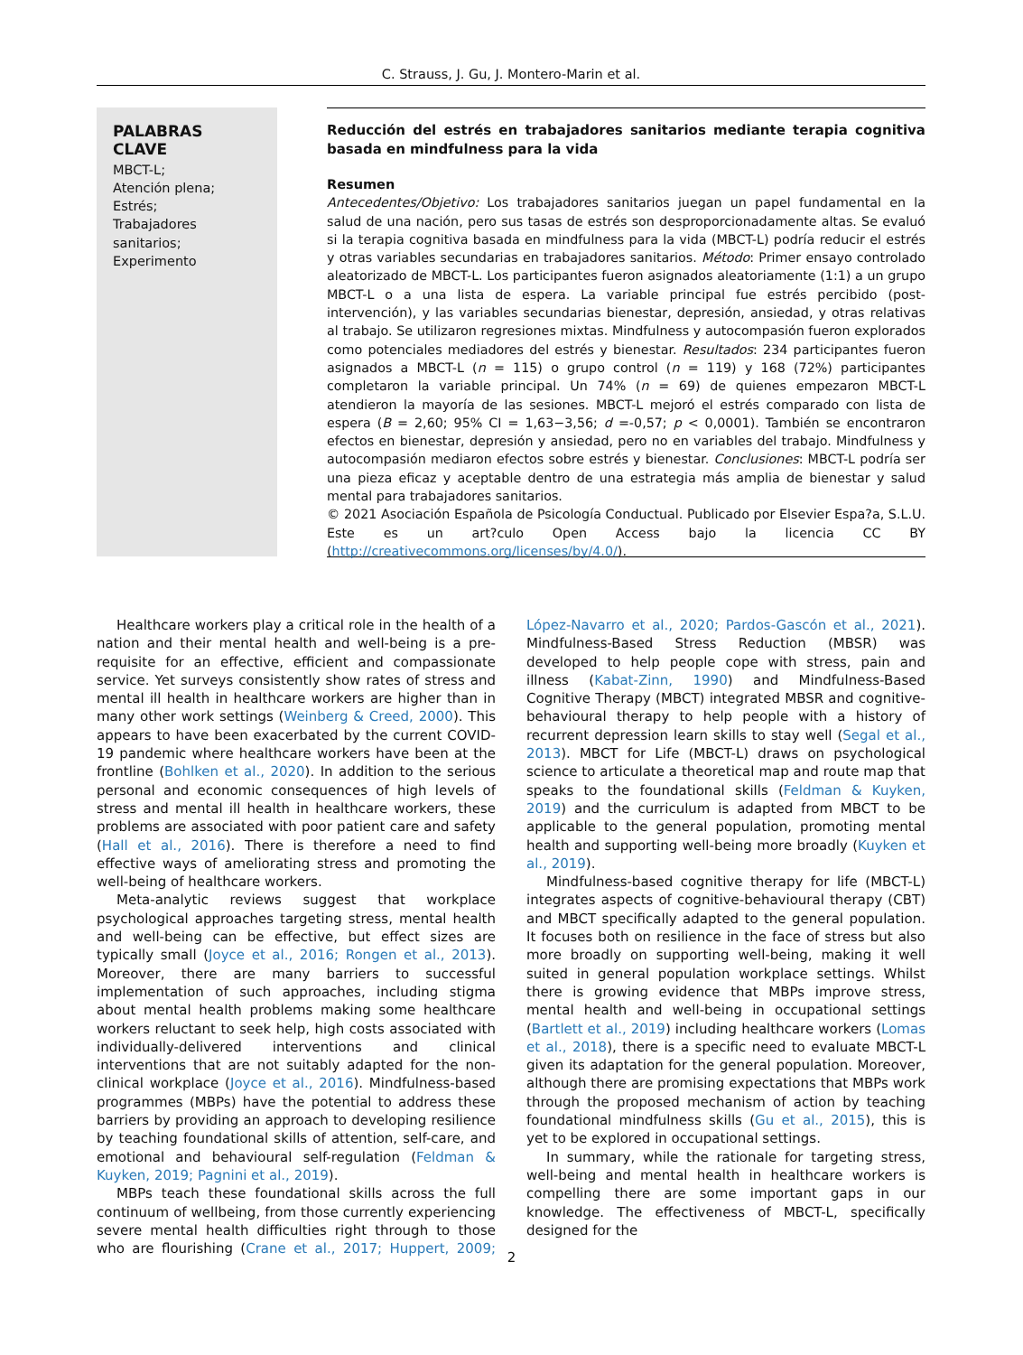C. Strauss, J. Gu, J. Montero-Marin et al.
PALABRAS CLAVE
MBCT-L;
Atención plena;
Estrés;
Trabajadores sanitarios;
Experimento
Reducción del estrés en trabajadores sanitarios mediante terapia cognitiva basada en mindfulness para la vida
Resumen
Antecedentes/Objetivo: Los trabajadores sanitarios juegan un papel fundamental en la salud de una nación, pero sus tasas de estrés son desproporcionadamente altas. Se evaluó si la terapia cognitiva basada en mindfulness para la vida (MBCT-L) podría reducir el estrés y otras variables secundarias en trabajadores sanitarios. Método: Primer ensayo controlado aleatorizado de MBCT-L. Los participantes fueron asignados aleatoriamente (1:1) a un grupo MBCT-L o a una lista de espera. La variable principal fue estrés percibido (post-intervención), y las variables secundarias bienestar, depresión, ansiedad, y otras relativas al trabajo. Se utilizaron regresiones mixtas. Mindfulness y autocompasión fueron explorados como potenciales mediadores del estrés y bienestar. Resultados: 234 participantes fueron asignados a MBCT-L (n = 115) o grupo control (n = 119) y 168 (72%) participantes completaron la variable principal. Un 74% (n = 69) de quienes empezaron MBCT-L atendieron la mayoría de las sesiones. MBCT-L mejoró el estrés comparado con lista de espera (B = 2,60; 95% CI = 1,63−3,56; d =-0,57; p < 0,0001). También se encontraron efectos en bienestar, depresión y ansiedad, pero no en variables del trabajo. Mindfulness y autocompasión mediaron efectos sobre estrés y bienestar. Conclusiones: MBCT-L podría ser una pieza eficaz y aceptable dentro de una estrategia más amplia de bienestar y salud mental para trabajadores sanitarios.
© 2021 Asociación Española de Psicología Conductual. Publicado por Elsevier Espa?a, S.L.U. Este es un art?culo Open Access bajo la licencia CC BY (http://creativecommons.org/licenses/by/4.0/).
Healthcare workers play a critical role in the health of a nation and their mental health and well-being is a pre-requisite for an effective, efficient and compassionate service. Yet surveys consistently show rates of stress and mental ill health in healthcare workers are higher than in many other work settings (Weinberg & Creed, 2000). This appears to have been exacerbated by the current COVID-19 pandemic where healthcare workers have been at the frontline (Bohlken et al., 2020). In addition to the serious personal and economic consequences of high levels of stress and mental ill health in healthcare workers, these problems are associated with poor patient care and safety (Hall et al., 2016). There is therefore a need to find effective ways of ameliorating stress and promoting the well-being of healthcare workers.
Meta-analytic reviews suggest that workplace psychological approaches targeting stress, mental health and well-being can be effective, but effect sizes are typically small (Joyce et al., 2016; Rongen et al., 2013). Moreover, there are many barriers to successful implementation of such approaches, including stigma about mental health problems making some healthcare workers reluctant to seek help, high costs associated with individually-delivered interventions and clinical interventions that are not suitably adapted for the non-clinical workplace (Joyce et al., 2016). Mindfulness-based programmes (MBPs) have the potential to address these barriers by providing an approach to developing resilience by teaching foundational skills of attention, self-care, and emotional and behavioural self-regulation (Feldman & Kuyken, 2019; Pagnini et al., 2019).
MBPs teach these foundational skills across the full continuum of wellbeing, from those currently experiencing severe mental health difficulties right through to those who are flourishing (Crane et al., 2017; Huppert, 2009; López-Navarro et al., 2020; Pardos-Gascón et al., 2021). Mindfulness-Based Stress Reduction (MBSR) was developed to help people cope with stress, pain and illness (Kabat-Zinn, 1990) and Mindfulness-Based Cognitive Therapy (MBCT) integrated MBSR and cognitive-behavioural therapy to help people with a history of recurrent depression learn skills to stay well (Segal et al., 2013). MBCT for Life (MBCT-L) draws on psychological science to articulate a theoretical map and route map that speaks to the foundational skills (Feldman & Kuyken, 2019) and the curriculum is adapted from MBCT to be applicable to the general population, promoting mental health and supporting well-being more broadly (Kuyken et al., 2019).
Mindfulness-based cognitive therapy for life (MBCT-L) integrates aspects of cognitive-behavioural therapy (CBT) and MBCT specifically adapted to the general population. It focuses both on resilience in the face of stress but also more broadly on supporting well-being, making it well suited in general population workplace settings. Whilst there is growing evidence that MBPs improve stress, mental health and well-being in occupational settings (Bartlett et al., 2019) including healthcare workers (Lomas et al., 2018), there is a specific need to evaluate MBCT-L given its adaptation for the general population. Moreover, although there are promising expectations that MBPs work through the proposed mechanism of action by teaching foundational mindfulness skills (Gu et al., 2015), this is yet to be explored in occupational settings.
In summary, while the rationale for targeting stress, well-being and mental health in healthcare workers is compelling there are some important gaps in our knowledge. The effectiveness of MBCT-L, specifically designed for the
2